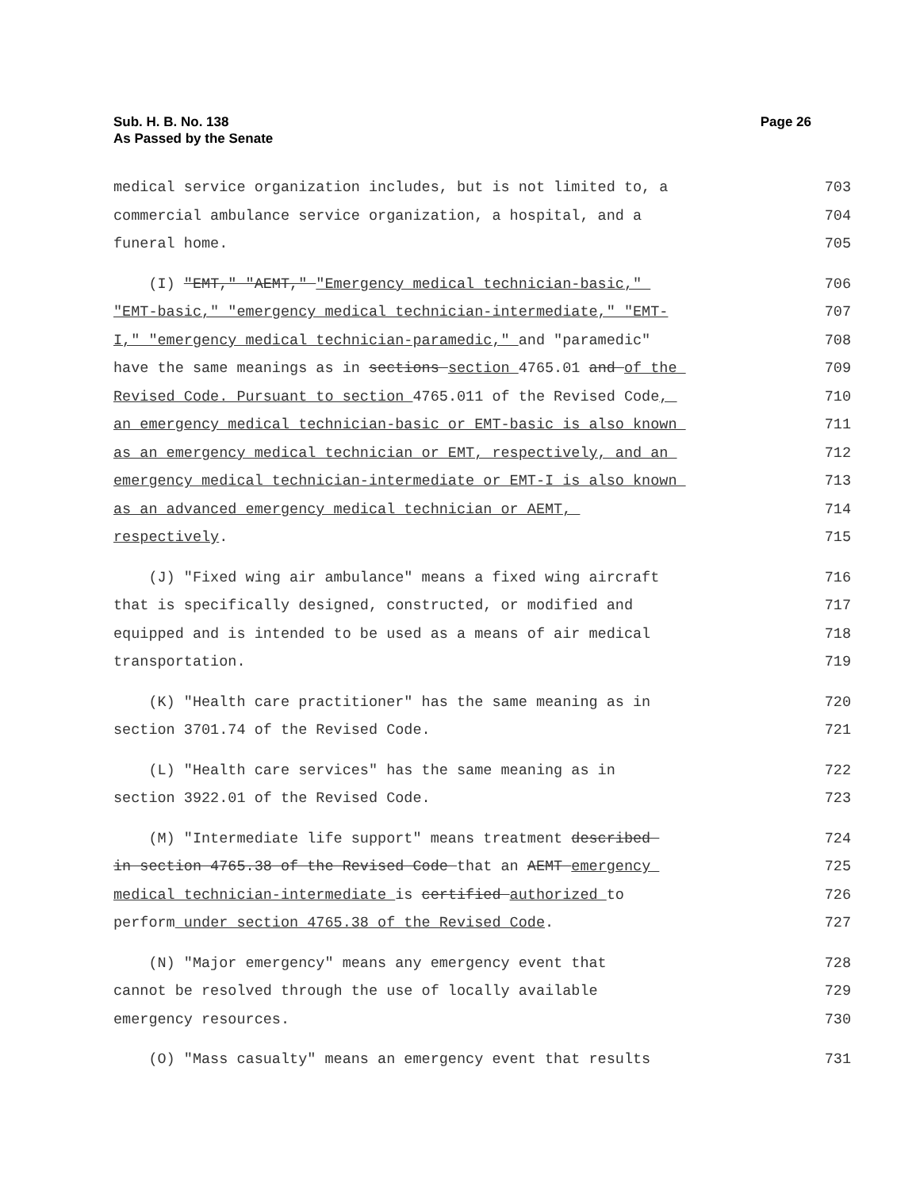Sub. H. B. No. 138
As Passed by the Senate
Page 26
medical service organization includes, but is not limited to, a 703
commercial ambulance service organization, a hospital, and a 704
funeral home. 705
(I) "EMT," "AEMT," "Emergency medical technician-basic," 706
"EMT-basic," "emergency medical technician-intermediate," "EMT- 707
I," "emergency medical technician-paramedic," and "paramedic" 708
have the same meanings as in sections section 4765.01 and of the 709
Revised Code. Pursuant to section 4765.011 of the Revised Code, 710
an emergency medical technician-basic or EMT-basic is also known 711
as an emergency medical technician or EMT, respectively, and an 712
emergency medical technician-intermediate or EMT-I is also known 713
as an advanced emergency medical technician or AEMT, 714
respectively. 715
(J) "Fixed wing air ambulance" means a fixed wing aircraft 716
that is specifically designed, constructed, or modified and 717
equipped and is intended to be used as a means of air medical 718
transportation. 719
(K) "Health care practitioner" has the same meaning as in 720
section 3701.74 of the Revised Code. 721
(L) "Health care services" has the same meaning as in 722
section 3922.01 of the Revised Code. 723
(M) "Intermediate life support" means treatment described 724
in section 4765.38 of the Revised Code that an AEMT emergency 725
medical technician-intermediate is certified authorized to 726
perform under section 4765.38 of the Revised Code. 727
(N) "Major emergency" means any emergency event that 728
cannot be resolved through the use of locally available 729
emergency resources. 730
(O) "Mass casualty" means an emergency event that results 731